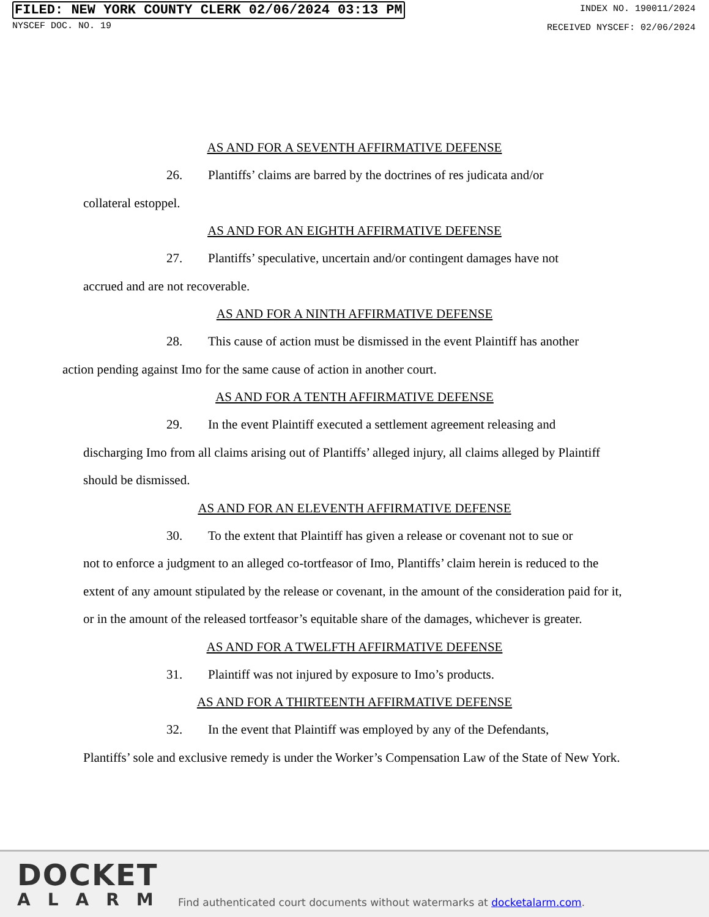FILED: NEW YORK COUNTY CLERK 02/06/2024 03:13 PM
NYSCEF DOC. NO. 19
INDEX NO. 190011/2024
RECEIVED NYSCEF: 02/06/2024
AS AND FOR A SEVENTH AFFIRMATIVE DEFENSE
26. Plantiffs’ claims are barred by the doctrines of res judicata and/or
collateral estoppel.
AS AND FOR AN EIGHTH AFFIRMATIVE DEFENSE
27. Plantiffs’ speculative, uncertain and/or contingent damages have not
accrued and are not recoverable.
AS AND FOR A NINTH AFFIRMATIVE DEFENSE
28. This cause of action must be dismissed in the event Plaintiff has another
action pending against Imo for the same cause of action in another court.
AS AND FOR A TENTH AFFIRMATIVE DEFENSE
29. In the event Plaintiff executed a settlement agreement releasing and
discharging Imo from all claims arising out of Plantiffs’ alleged injury, all claims alleged by Plaintiff should be dismissed.
AS AND FOR AN ELEVENTH AFFIRMATIVE DEFENSE
30. To the extent that Plaintiff has given a release or covenant not to sue or
not to enforce a judgment to an alleged co-tortfeasor of Imo, Plantiffs’ claim herein is reduced to the extent of any amount stipulated by the release or covenant, in the amount of the consideration paid for it, or in the amount of the released tortfeasor’s equitable share of the damages, whichever is greater.
AS AND FOR A TWELFTH AFFIRMATIVE DEFENSE
31. Plaintiff was not injured by exposure to Imo’s products.
AS AND FOR A THIRTEENTH AFFIRMATIVE DEFENSE
32. In the event that Plaintiff was employed by any of the Defendants,
Plantiffs’ sole and exclusive remedy is under the Worker’s Compensation Law of the State of New York.
DOCKET
ALARM
Find authenticated court documents without watermarks at docketalarm.com.